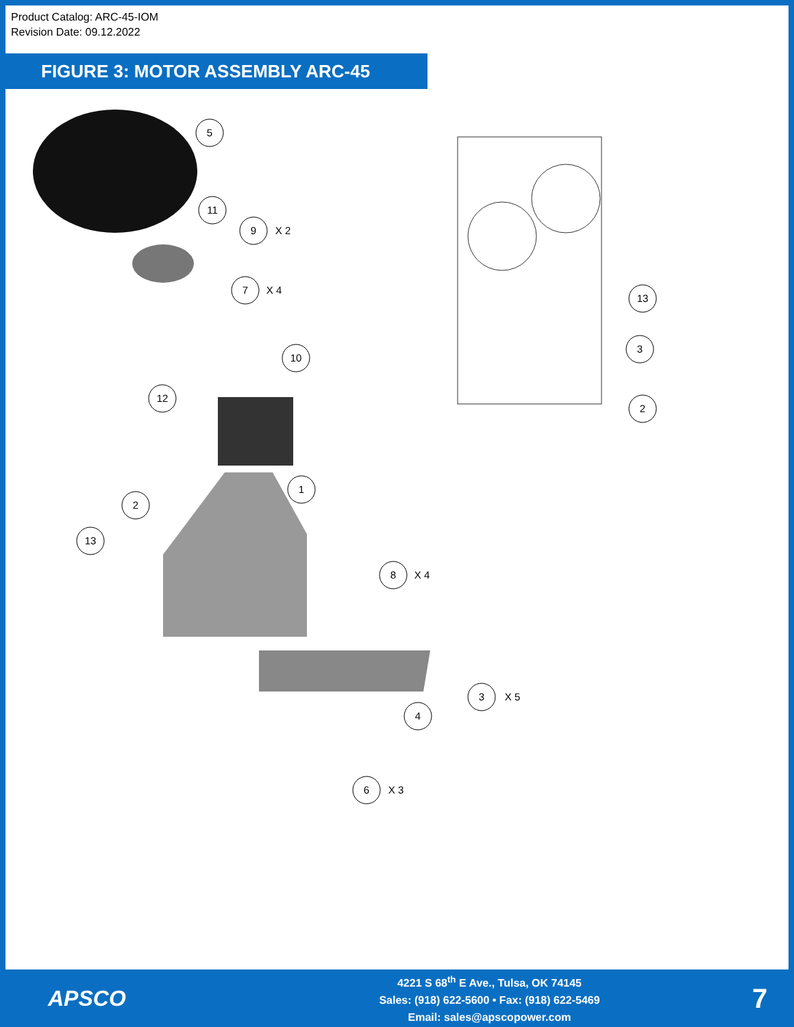Product Catalog: ARC-45-IOM
Revision Date: 09.12.2022
FIGURE 3: MOTOR ASSEMBLY ARC-45
5
11
9
X 2
7
X 4
10
12
1
2
13
8
X 4
4
3
X 5
6
X 3
13
3
2
APSCO
4221 S 68<sup>th</sup> E Ave., Tulsa, OK 74145
Sales: (918) 622-5600 • Fax: (918) 622-5469
Email: sales@apscopower.com
7